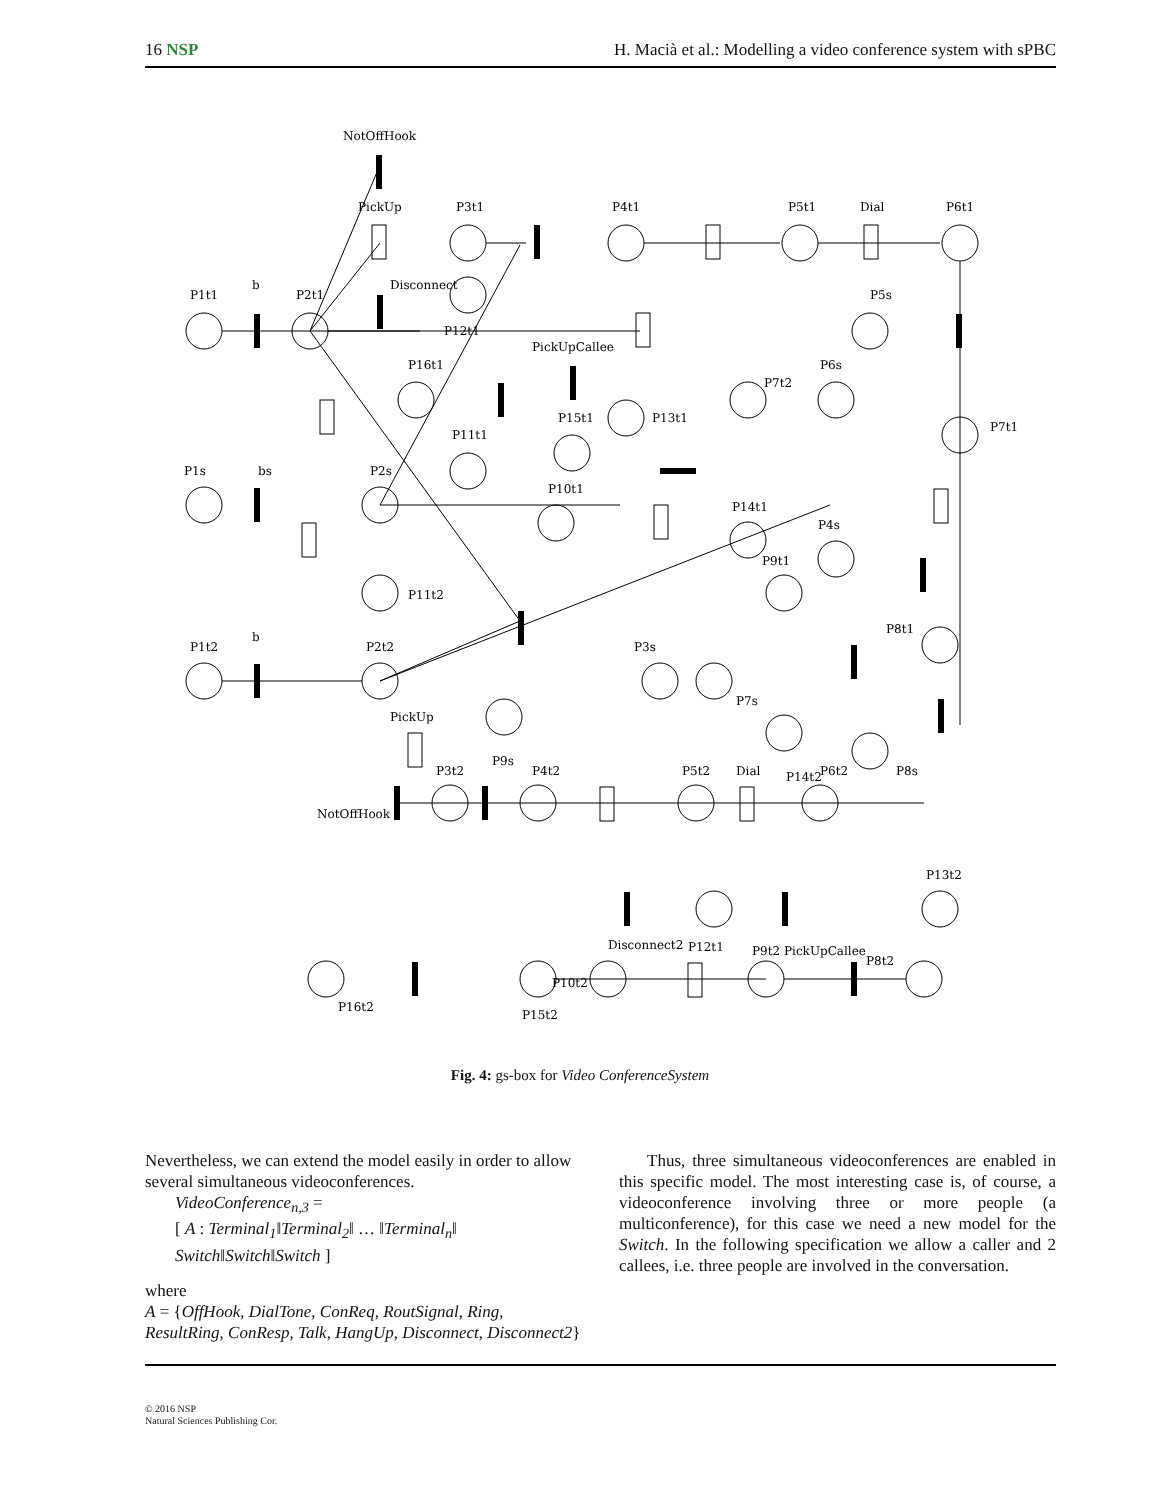16 NSP H. Macià et al.: Modelling a video conference system with sPBC
NotOffHook
PickUp
P3t1
P4t1
P5t1
Dial
P6t1
P1t1
b
P2t1
Disconnect
P5s
P12t1
PickUpCallee
P16t1
P6s
P7t2
P7t1
P15t1
P13t1
P11t1
P1s
bs
P2s
P10t1
P14t1
P4s
P9t1
P11t2
P8t1
P1t2
b
P2t2
P3s
P7s
PickUp
P9s
P3t2
P4t2
P5t2
Dial
P14t2
P6t2
P8s
NotOffHook
P13t2
Disconnect2
P12t1
P9t2 PickUpCallee
P8t2
P10t2
P16t2
P15t2
Fig. 4: gs-box for Video ConferenceSystem
Nevertheless, we can extend the model easily in order to allow several simultaneous videoconferences.
VideoConference<sub>n,3</sub> =
[ A : Terminal<sub>1</sub>‖Terminal<sub>2</sub>‖ … ‖Terminal<sub>n</sub>‖
Switch‖Switch‖Switch ]
where
A = {OffHook, DialTone, ConReq, RoutSignal, Ring, ResultRing, ConResp, Talk, HangUp, Disconnect, Disconnect2}
Thus, three simultaneous videoconferences are enabled in this specific model. The most interesting case is, of course, a videoconference involving three or more people (a multiconference), for this case we need a new model for the Switch. In the following specification we allow a caller and 2 callees, i.e. three people are involved in the conversation.
© 2016 NSP
Natural Sciences Publishing Cor.